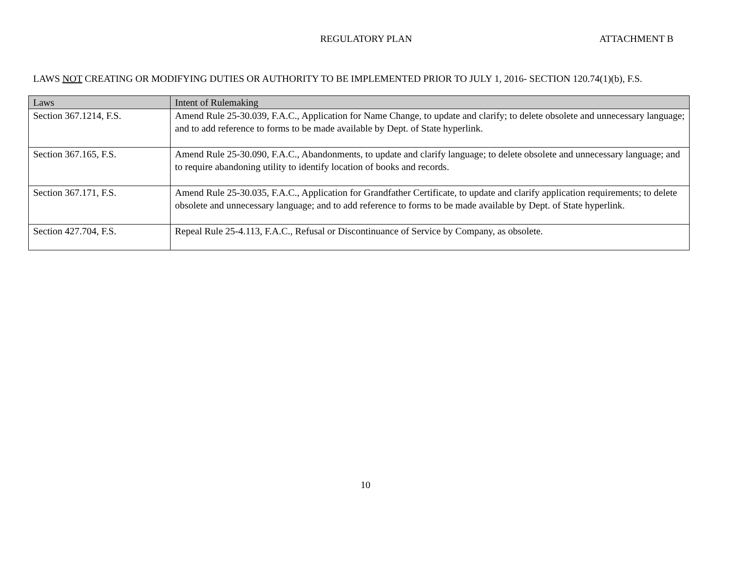REGULATORY PLAN ATTACHMENT B
LAWS NOT CREATING OR MODIFYING DUTIES OR AUTHORITY TO BE IMPLEMENTED PRIOR TO JULY 1, 2016- SECTION 120.74(1)(b), F.S.
| Laws | Intent of Rulemaking |
| --- | --- |
| Section 367.1214, F.S. | Amend Rule 25-30.039, F.A.C., Application for Name Change, to update and clarify; to delete obsolete and unnecessary language; and to add reference to forms to be made available by Dept. of State hyperlink. |
| Section 367.165, F.S. | Amend Rule 25-30.090, F.A.C., Abandonments, to update and clarify language; to delete obsolete and unnecessary language; and to require abandoning utility to identify location of books and records. |
| Section 367.171, F.S. | Amend Rule 25-30.035, F.A.C., Application for Grandfather Certificate, to update and clarify application requirements; to delete obsolete and unnecessary language; and to add reference to forms to be made available by Dept. of State hyperlink. |
| Section 427.704, F.S. | Repeal Rule 25-4.113, F.A.C., Refusal or Discontinuance of Service by Company, as obsolete. |
10